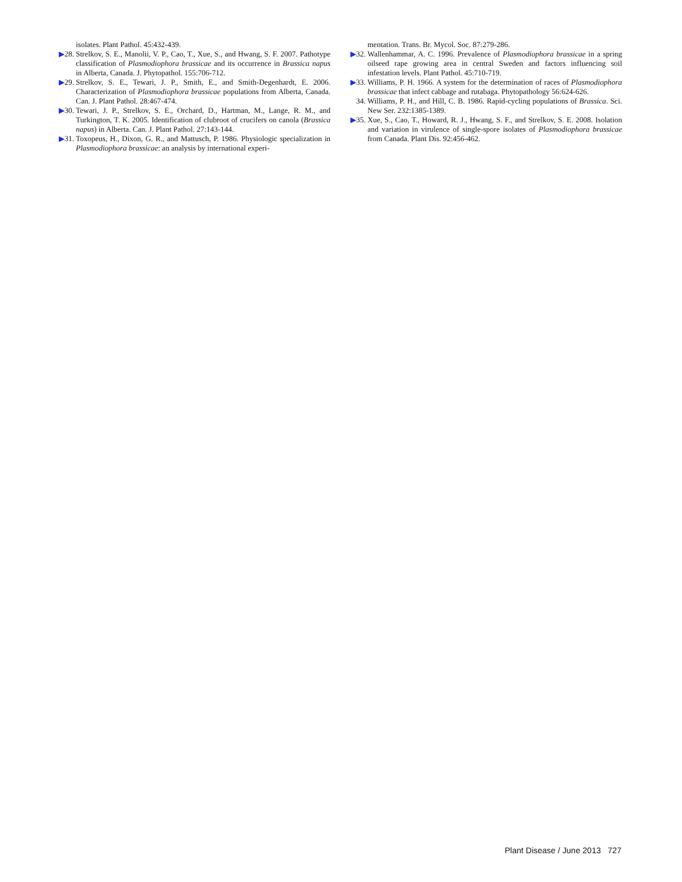isolates. Plant Pathol. 45:432-439.
▶28. Strelkov, S. E., Manolii, V. P., Cao, T., Xue, S., and Hwang, S. F. 2007. Pathotype classification of Plasmodiophora brassicae and its occurrence in Brassica napus in Alberta, Canada. J. Phytopathol. 155:706-712.
▶29. Strelkov, S. E., Tewari, J. P., Smith, E., and Smith-Degenhardt, E. 2006. Characterization of Plasmodiophora brassicae populations from Alberta, Canada. Can. J. Plant Pathol. 28:467-474.
▶30. Tewari, J. P., Strelkov, S. E., Orchard, D., Hartman, M., Lange, R. M., and Turkington, T. K. 2005. Identification of clubroot of crucifers on canola (Brassica napus) in Alberta. Can. J. Plant Pathol. 27:143-144.
▶31. Toxopeus, H., Dixon, G. R., and Mattusch, P. 1986. Physiologic specialization in Plasmodiophora brassicae: an analysis by international experi-
mentation. Trans. Br. Mycol. Soc. 87:279-286.
▶32. Wallenhammar, A. C. 1996. Prevalence of Plasmodiophora brassicae in a spring oilseed rape growing area in central Sweden and factors influencing soil infestation levels. Plant Pathol. 45:710-719.
▶33. Williams, P. H. 1966. A system for the determination of races of Plasmodiophora brassicae that infect cabbage and rutabaga. Phytopathology 56:624-626.
34. Williams, P. H., and Hill, C. B. 1986. Rapid-cycling populations of Brassica. Sci. New Ser. 232:1385-1389.
▶35. Xue, S., Cao, T., Howard, R. J., Hwang, S. F., and Strelkov, S. E. 2008. Isolation and variation in virulence of single-spore isolates of Plasmodiophora brassicae from Canada. Plant Dis. 92:456-462.
Plant Disease / June 2013 727